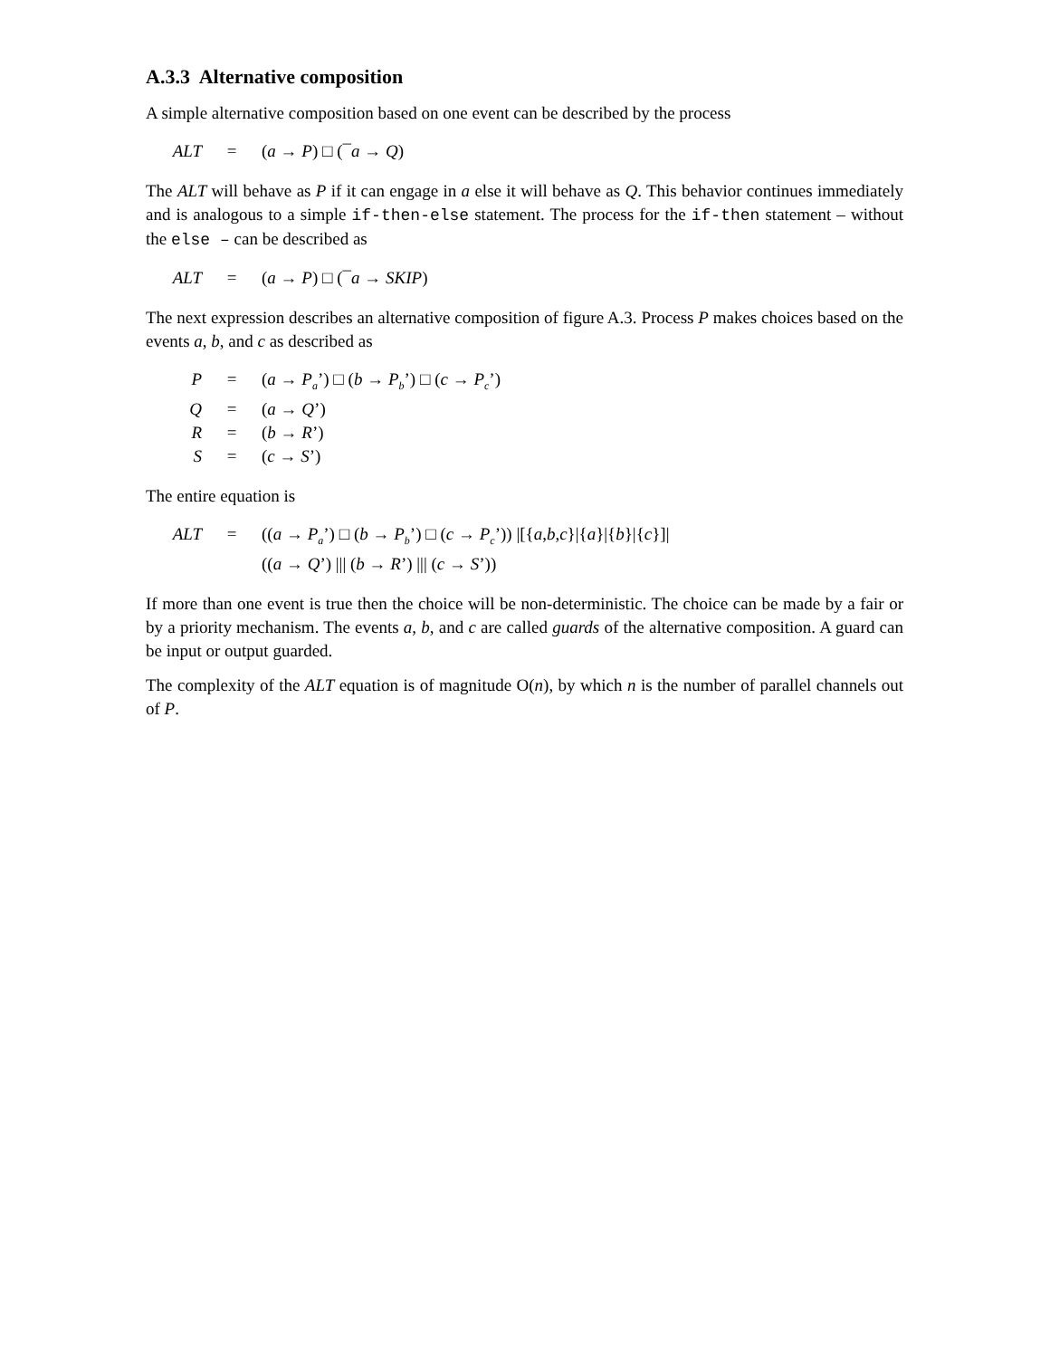A.3.3 Alternative composition
A simple alternative composition based on one event can be described by the process
| ALT | = | ( a → P ) □ (¯ a → Q ) |
The ALT will behave as P if it can engage in a else it will behave as Q. This behavior continues immediately and is analogous to a simple if-then-else statement. The process for the if-then statement – without the else – can be described as
| ALT | = | ( a → P ) □ (¯ a → SKIP ) |
The next expression describes an alternative composition of figure A.3. Process P makes choices based on the events a, b, and c as described as
| P | = | ( a → P<sub>a</sub> ’) □ ( b → P<sub>b</sub> ’) □ ( c → P<sub>c</sub> ’) |
| Q | = | ( a → Q ’) |
| R | = | ( b → R ’) |
| S | = | ( c → S ’) |
The entire equation is
| ALT | = | (( a → P<sub>a</sub> ’) □ ( b → P<sub>b</sub> ’) □ ( c → P<sub>c</sub> ’)) /[{ a , b , c }/{ a }/{ b }/{ c }]/ |
| | | (( a → Q ’) /// ( b → R ’) /// ( c → S ’)) |
If more than one event is true then the choice will be non-deterministic. The choice can be made by a fair or by a priority mechanism. The events a, b, and c are called guards of the alternative composition. A guard can be input or output guarded.
The complexity of the ALT equation is of magnitude O(n), by which n is the number of parallel channels out of P.